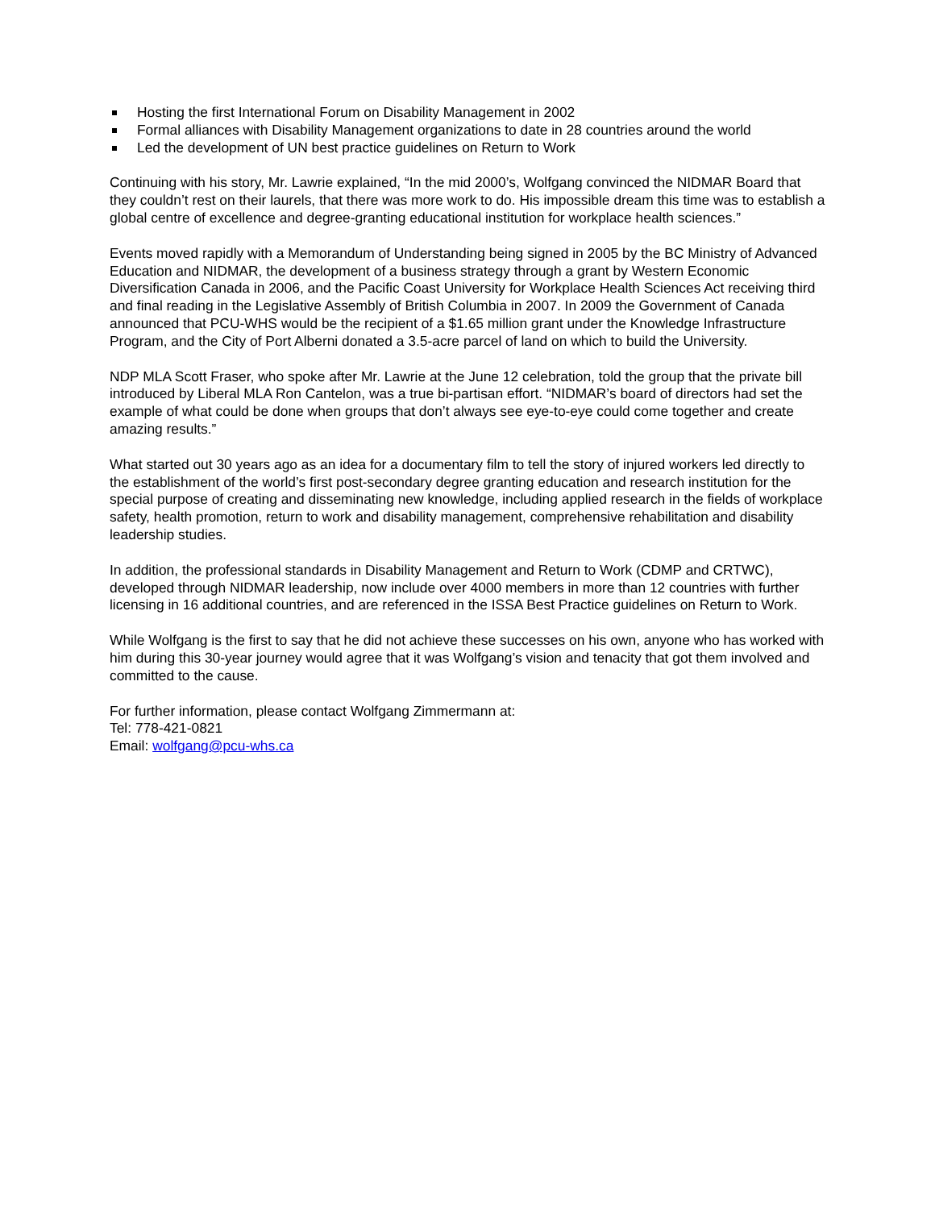Hosting the first International Forum on Disability Management in 2002
Formal alliances with Disability Management organizations to date in 28 countries around the world
Led the development of UN best practice guidelines on Return to Work
Continuing with his story, Mr. Lawrie explained, “In the mid 2000’s, Wolfgang convinced the NIDMAR Board that they couldn’t rest on their laurels, that there was more work to do. His impossible dream this time was to establish a global centre of excellence and degree-granting educational institution for workplace health sciences.”
Events moved rapidly with a Memorandum of Understanding being signed in 2005 by the BC Ministry of Advanced Education and NIDMAR, the development of a business strategy through a grant by Western Economic Diversification Canada in 2006, and the Pacific Coast University for Workplace Health Sciences Act receiving third and final reading in the Legislative Assembly of British Columbia in 2007. In 2009 the Government of Canada announced that PCU-WHS would be the recipient of a $1.65 million grant under the Knowledge Infrastructure Program, and the City of Port Alberni donated a 3.5-acre parcel of land on which to build the University.
NDP MLA Scott Fraser, who spoke after Mr. Lawrie at the June 12 celebration, told the group that the private bill introduced by Liberal MLA Ron Cantelon, was a true bi-partisan effort. “NIDMAR’s board of directors had set the example of what could be done when groups that don’t always see eye-to-eye could come together and create amazing results.”
What started out 30 years ago as an idea for a documentary film to tell the story of injured workers led directly to the establishment of the world’s first post-secondary degree granting education and research institution for the special purpose of creating and disseminating new knowledge, including applied research in the fields of workplace safety, health promotion, return to work and disability management, comprehensive rehabilitation and disability leadership studies.
In addition, the professional standards in Disability Management and Return to Work (CDMP and CRTWC), developed through NIDMAR leadership, now include over 4000 members in more than 12 countries with further licensing in 16 additional countries, and are referenced in the ISSA Best Practice guidelines on Return to Work.
While Wolfgang is the first to say that he did not achieve these successes on his own, anyone who has worked with him during this 30-year journey would agree that it was Wolfgang’s vision and tenacity that got them involved and committed to the cause.
For further information, please contact Wolfgang Zimmermann at:
Tel: 778-421-0821
Email: wolfgang@pcu-whs.ca